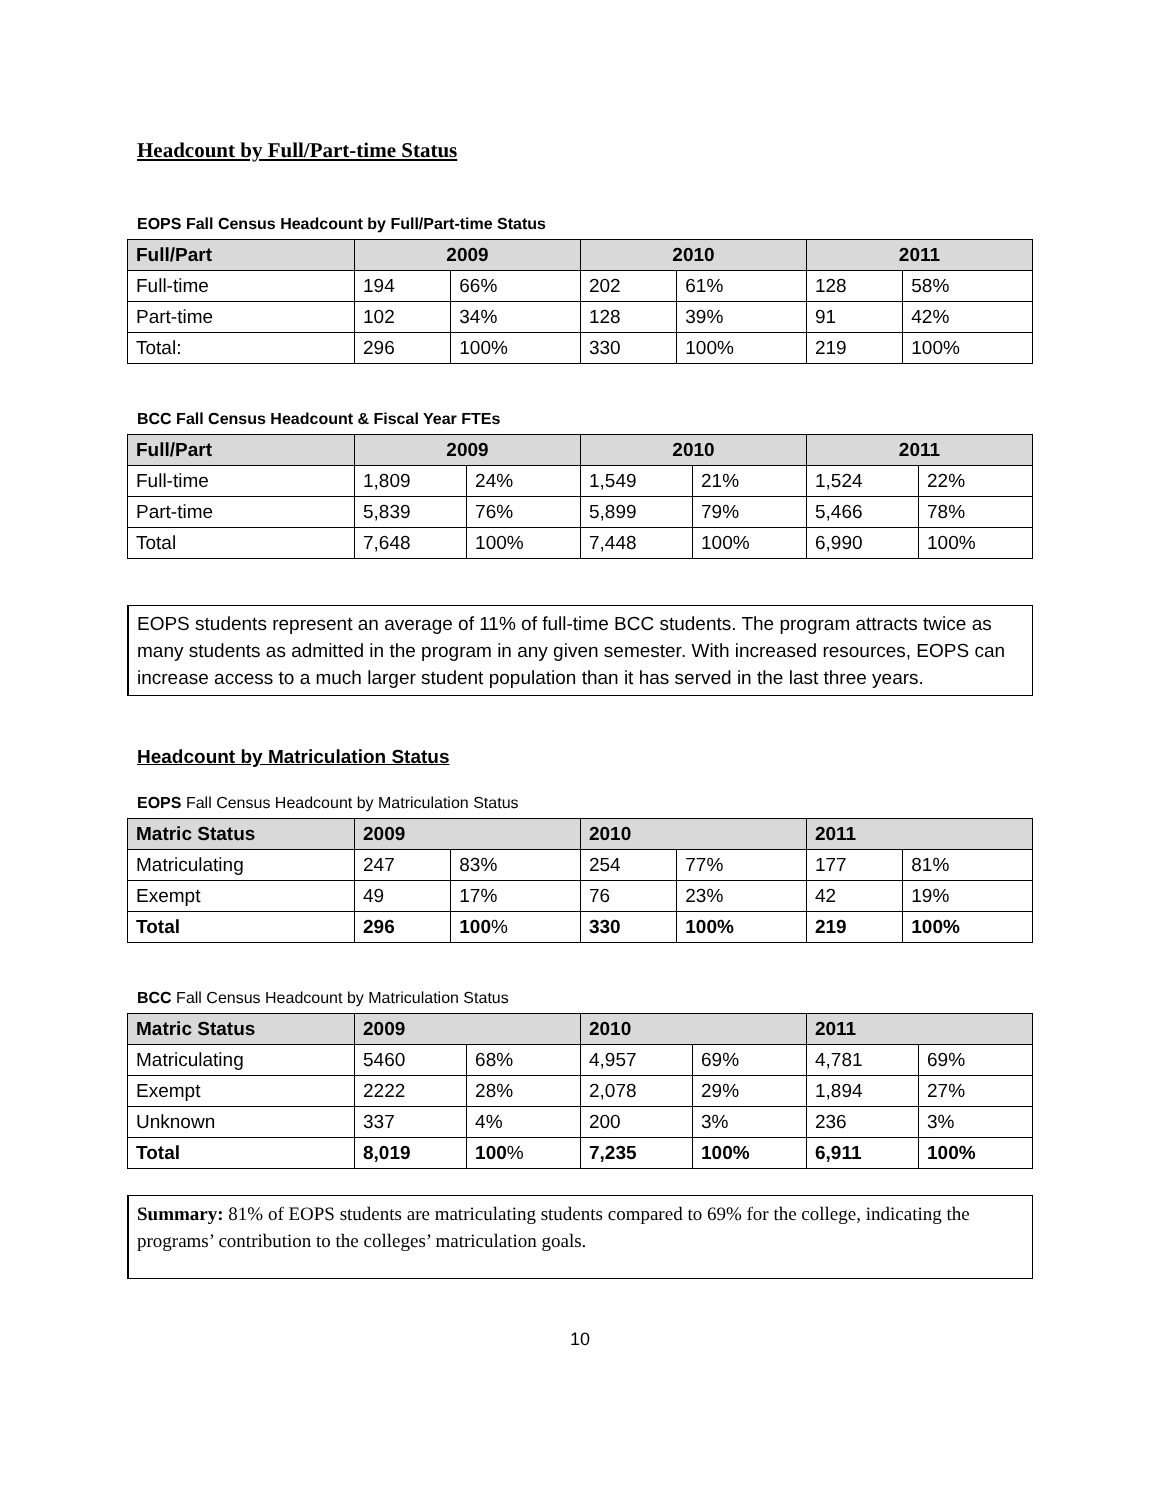Headcount by Full/Part-time Status
EOPS Fall Census Headcount by Full/Part-time Status
| Full/Part | 2009 | | 2010 | | 2011 | |
| --- | --- | --- | --- | --- | --- | --- |
| Full-time | 194 | 66% | 202 | 61% | 128 | 58% |
| Part-time | 102 | 34% | 128 | 39% | 91 | 42% |
| Total: | 296 | 100% | 330 | 100% | 219 | 100% |
BCC Fall Census Headcount & Fiscal Year FTEs
| Full/Part | 2009 | | 2010 | | 2011 | |
| --- | --- | --- | --- | --- | --- | --- |
| Full-time | 1,809 | 24% | 1,549 | 21% | 1,524 | 22% |
| Part-time | 5,839 | 76% | 5,899 | 79% | 5,466 | 78% |
| Total | 7,648 | 100% | 7,448 | 100% | 6,990 | 100% |
EOPS students represent an average of 11% of full-time BCC students. The program attracts twice as many students as admitted in the program in any given semester. With increased resources, EOPS can increase access to a much larger student population than it has served in the last three years.
Headcount by Matriculation Status
EOPS Fall Census Headcount by Matriculation Status
| Matric Status | 2009 | | 2010 | | 2011 | |
| --- | --- | --- | --- | --- | --- | --- |
| Matriculating | 247 | 83% | 254 | 77% | 177 | 81% |
| Exempt | 49 | 17% | 76 | 23% | 42 | 19% |
| Total | 296 | 100 % | 330 | 100% | 219 | 100% |
BCC Fall Census Headcount by Matriculation Status
| Matric Status | 2009 | | 2010 | | 2011 | |
| --- | --- | --- | --- | --- | --- | --- |
| Matriculating | 5460 | 68% | 4,957 | 69% | 4,781 | 69% |
| Exempt | 2222 | 28% | 2,078 | 29% | 1,894 | 27% |
| Unknown | 337 | 4% | 200 | 3% | 236 | 3% |
| Total | 8,019 | 100 % | 7,235 | 100% | 6,911 | 100% |
Summary: 81% of EOPS students are matriculating students compared to 69% for the college, indicating the programs’ contribution to the colleges’ matriculation goals.
10